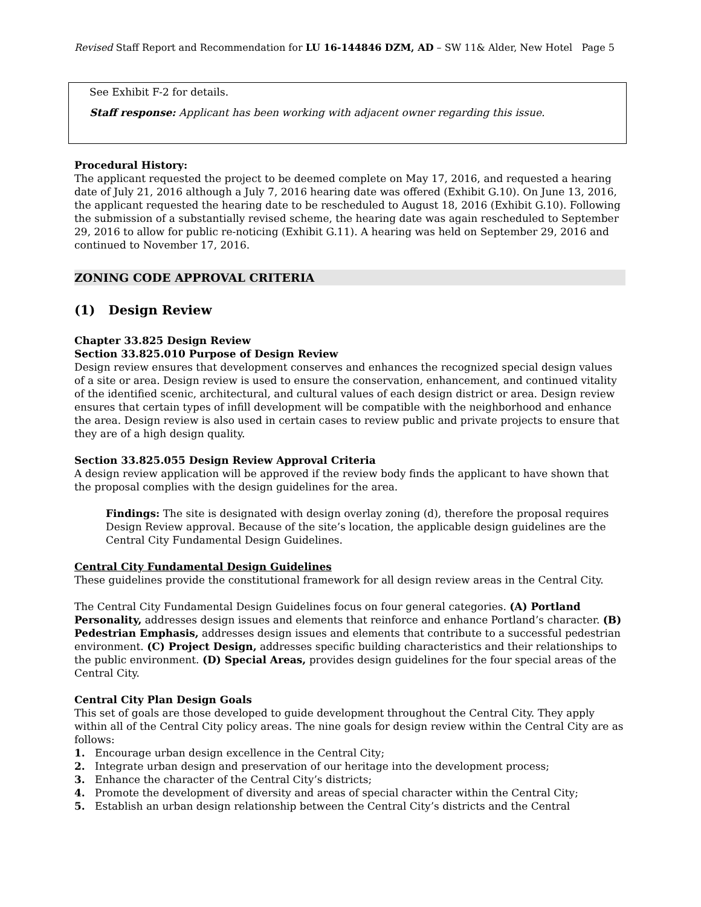Revised Staff Report and Recommendation for LU 16-144846 DZM, AD – SW 11& Alder, New Hotel Page 5
See Exhibit F-2 for details.
Staff response: Applicant has been working with adjacent owner regarding this issue.
Procedural History:
The applicant requested the project to be deemed complete on May 17, 2016, and requested a hearing date of July 21, 2016 although a July 7, 2016 hearing date was offered (Exhibit G.10). On June 13, 2016, the applicant requested the hearing date to be rescheduled to August 18, 2016 (Exhibit G.10). Following the submission of a substantially revised scheme, the hearing date was again rescheduled to September 29, 2016 to allow for public re-noticing (Exhibit G.11). A hearing was held on September 29, 2016 and continued to November 17, 2016.
ZONING CODE APPROVAL CRITERIA
(1) Design Review
Chapter 33.825 Design Review
Section 33.825.010 Purpose of Design Review
Design review ensures that development conserves and enhances the recognized special design values of a site or area. Design review is used to ensure the conservation, enhancement, and continued vitality of the identified scenic, architectural, and cultural values of each design district or area. Design review ensures that certain types of infill development will be compatible with the neighborhood and enhance the area. Design review is also used in certain cases to review public and private projects to ensure that they are of a high design quality.
Section 33.825.055 Design Review Approval Criteria
A design review application will be approved if the review body finds the applicant to have shown that the proposal complies with the design guidelines for the area.
Findings: The site is designated with design overlay zoning (d), therefore the proposal requires Design Review approval. Because of the site’s location, the applicable design guidelines are the Central City Fundamental Design Guidelines.
Central City Fundamental Design Guidelines
These guidelines provide the constitutional framework for all design review areas in the Central City.
The Central City Fundamental Design Guidelines focus on four general categories. (A) Portland Personality, addresses design issues and elements that reinforce and enhance Portland’s character. (B) Pedestrian Emphasis, addresses design issues and elements that contribute to a successful pedestrian environment. (C) Project Design, addresses specific building characteristics and their relationships to the public environment. (D) Special Areas, provides design guidelines for the four special areas of the Central City.
Central City Plan Design Goals
This set of goals are those developed to guide development throughout the Central City. They apply within all of the Central City policy areas. The nine goals for design review within the Central City are as follows:
1. Encourage urban design excellence in the Central City;
2. Integrate urban design and preservation of our heritage into the development process;
3. Enhance the character of the Central City’s districts;
4. Promote the development of diversity and areas of special character within the Central City;
5. Establish an urban design relationship between the Central City’s districts and the Central